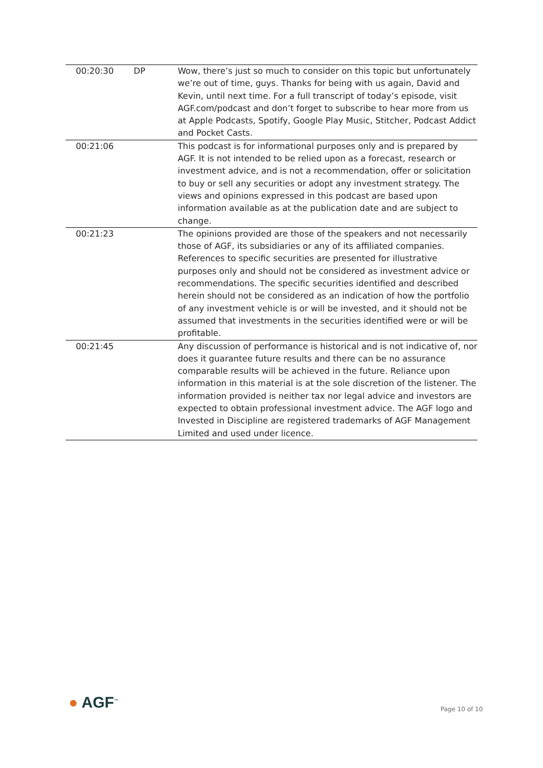| 00:20:30 | DP | Wow, there’s just so much to consider on this topic but unfortunately we’re out of time, guys. Thanks for being with us again, David and Kevin, until next time. For a full transcript of today’s episode, visit AGF.com/podcast and don’t forget to subscribe to hear more from us at Apple Podcasts, Spotify, Google Play Music, Stitcher, Podcast Addict and Pocket Casts. |
| 00:21:06 | | This podcast is for informational purposes only and is prepared by AGF. It is not intended to be relied upon as a forecast, research or investment advice, and is not a recommendation, offer or solicitation to buy or sell any securities or adopt any investment strategy. The views and opinions expressed in this podcast are based upon information available as at the publication date and are subject to change. |
| 00:21:23 | | The opinions provided are those of the speakers and not necessarily those of AGF, its subsidiaries or any of its affiliated companies. References to specific securities are presented for illustrative purposes only and should not be considered as investment advice or recommendations. The specific securities identified and described herein should not be considered as an indication of how the portfolio of any investment vehicle is or will be invested, and it should not be assumed that investments in the securities identified were or will be profitable. |
| 00:21:45 | | Any discussion of performance is historical and is not indicative of, nor does it guarantee future results and there can be no assurance comparable results will be achieved in the future. Reliance upon information in this material is at the sole discretion of the listener. The information provided is neither tax nor legal advice and investors are expected to obtain professional investment advice. The AGF logo and Invested in Discipline are registered trademarks of AGF Management Limited and used under licence. |
● AGF<sup>™</sup> Page 10 of 10